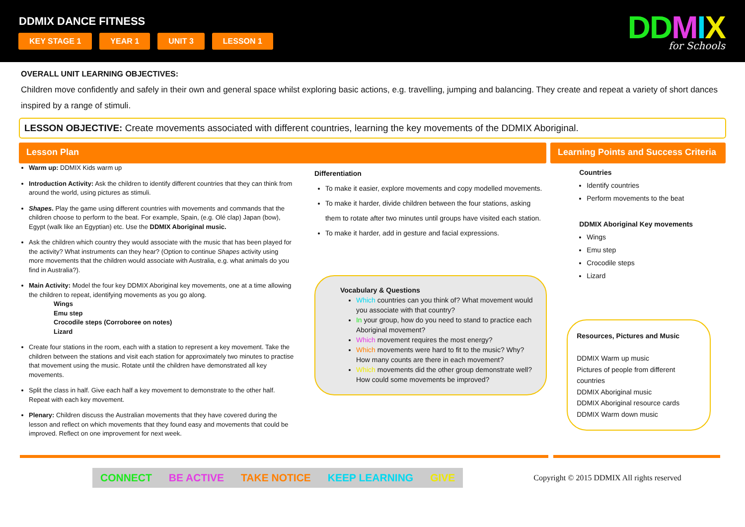DDMIX DANCE FITNESS
KEY STAGE 1 YEAR 1 UNIT 3 LESSON 1
DDMIX
for Schools
OVERALL UNIT LEARNING OBJECTIVES:
Children move confidently and safely in their own and general space whilst exploring basic actions, e.g. travelling, jumping and balancing. They create and repeat a variety of short dances inspired by a range of stimuli.
LESSON OBJECTIVE: Create movements associated with different countries, learning the key movements of the DDMIX Aboriginal.
Lesson Plan Learning Points and Success Criteria
Warm up: DDMIX Kids warm up
Introduction Activity: Ask the children to identify different countries that they can think from around the world, using pictures as stimuli.
Shapes. Play the game using different countries with movements and commands that the children choose to perform to the beat. For example, Spain, (e.g. Olé clap) Japan (bow), Egypt (walk like an Egyptian) etc. Use the DDMIX Aboriginal music.
Ask the children which country they would associate with the music that has been played for the activity? What instruments can they hear? (Option to continue Shapes activity using more movements that the children would associate with Australia, e.g. what animals do you find in Australia?).
Main Activity: Model the four key DDMIX Aboriginal key movements, one at a time allowing the children to repeat, identifying movements as you go along.
Wings
Emu step
Crocodile steps (Corroboree on notes)
Lizard
Create four stations in the room, each with a station to represent a key movement. Take the children between the stations and visit each station for approximately two minutes to practise that movement using the music. Rotate until the children have demonstrated all key movements.
Split the class in half. Give each half a key movement to demonstrate to the other half. Repeat with each key movement.
Plenary: Children discuss the Australian movements that they have covered during the lesson and reflect on which movements that they found easy and movements that could be improved. Reflect on one improvement for next week.
Differentiation
To make it easier, explore movements and copy modelled movements.
To make it harder, divide children between the four stations, asking them to rotate after two minutes until groups have visited each station.
To make it harder, add in gesture and facial expressions.
Vocabulary & Questions
Which countries can you think of? What movement would you associate with that country?
In your group, how do you need to stand to practice each Aboriginal movement?
Which movement requires the most energy?
Which movements were hard to fit to the music? Why? How many counts are there in each movement?
Which movements did the other group demonstrate well? How could some movements be improved?
Countries
Identify countries
Perform movements to the beat
DDMIX Aboriginal Key movements
Wings
Emu step
Crocodile steps
Lizard
Resources, Pictures and Music
DDMIX Warm up music
Pictures of people from different countries
DDMIX Aboriginal music
DDMIX Aboriginal resource cards
DDMIX Warm down music
CONNECT BE ACTIVE TAKE NOTICE KEEP LEARNING GIVE
Copyright © 2015 DDMIX All rights reserved